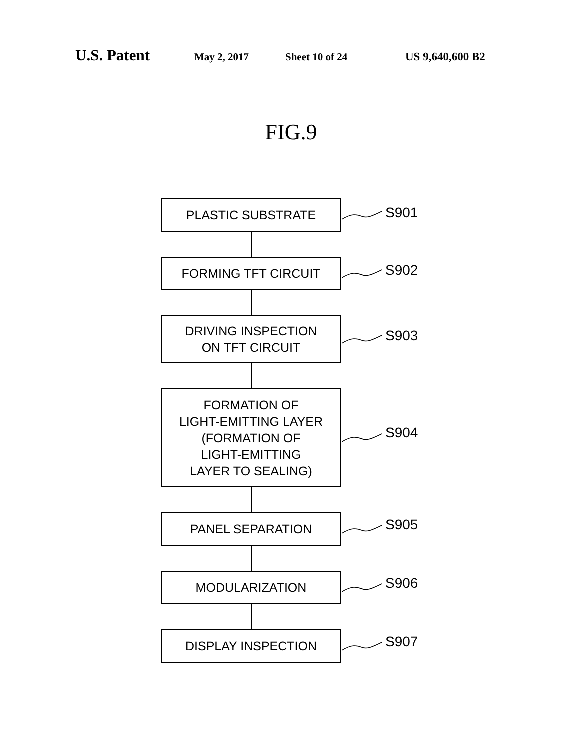U.S. Patent May 2, 2017 Sheet 10 of 24 US 9,640,600 B2
FIG.9
PLASTIC SUBSTRATE S901
FORMING TFT CIRCUIT S902
DRIVING INSPECTION
ON TFT CIRCUIT
S903
FORMATION OF
LIGHT-EMITTING LAYER
(FORMATION OF
LIGHT-EMITTING
LAYER TO SEALING)
S904
PANEL SEPARATION S905
MODULARIZATION S906
DISPLAY INSPECTION S907